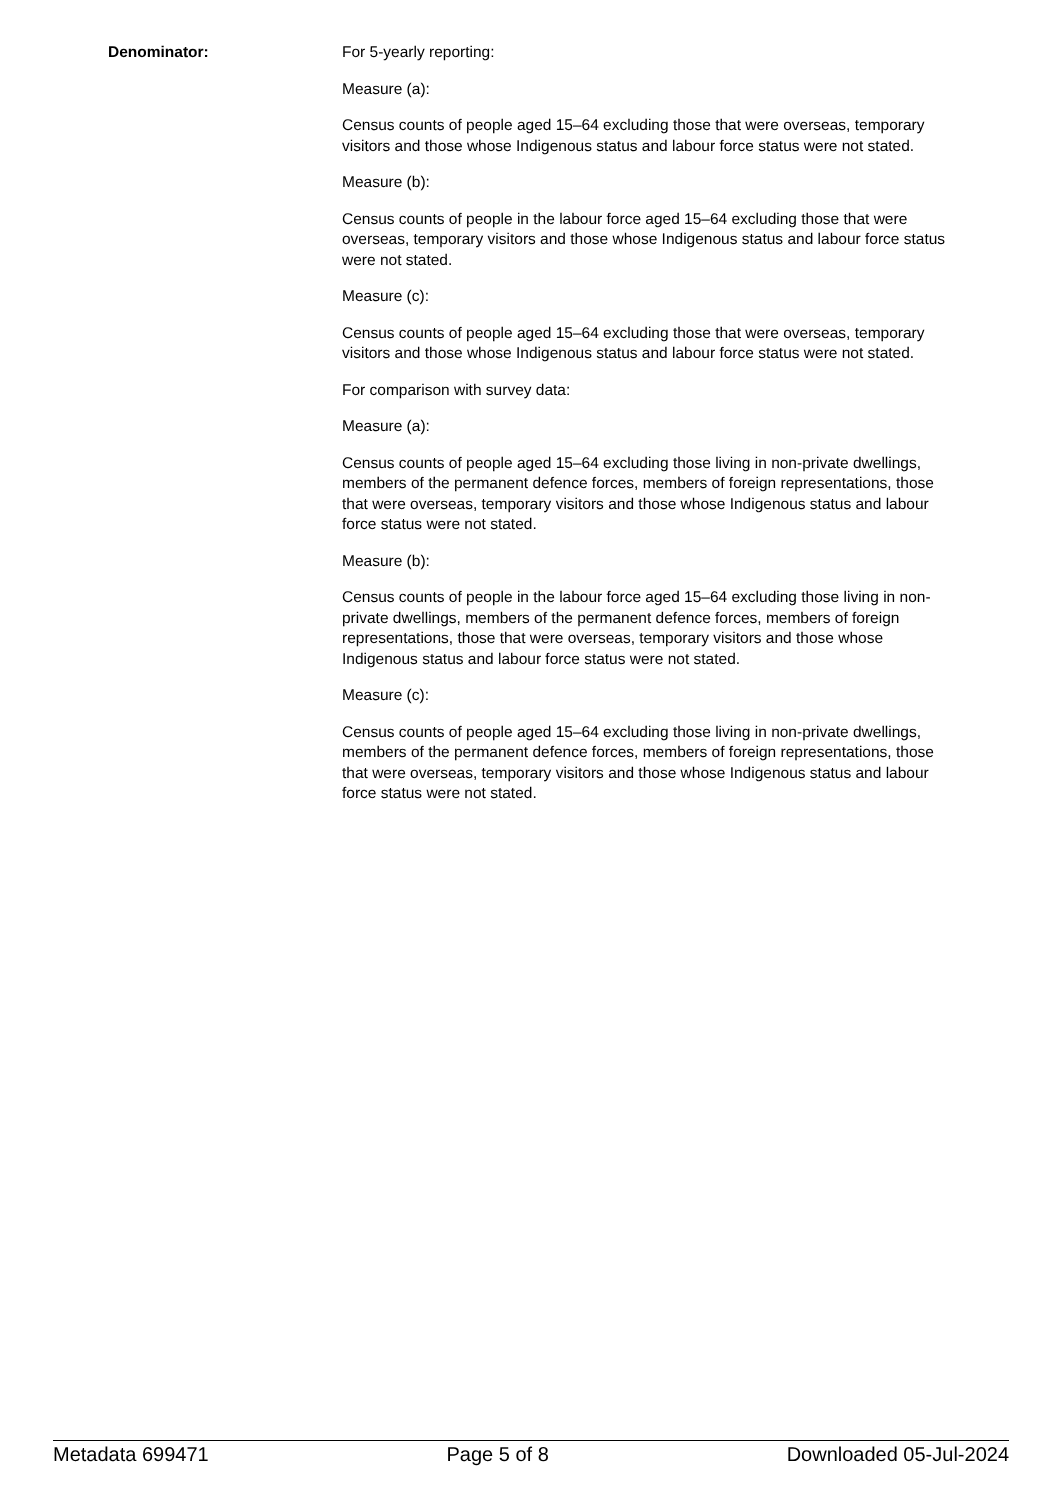Denominator: For 5-yearly reporting:
Measure (a):
Census counts of people aged 15–64 excluding those that were overseas, temporary visitors and those whose Indigenous status and labour force status were not stated.
Measure (b):
Census counts of people in the labour force aged 15–64 excluding those that were overseas, temporary visitors and those whose Indigenous status and labour force status were not stated.
Measure (c):
Census counts of people aged 15–64 excluding those that were overseas, temporary visitors and those whose Indigenous status and labour force status were not stated.
For comparison with survey data:
Measure (a):
Census counts of people aged 15–64 excluding those living in non-private dwellings, members of the permanent defence forces, members of foreign representations, those that were overseas, temporary visitors and those whose Indigenous status and labour force status were not stated.
Measure (b):
Census counts of people in the labour force aged 15–64 excluding those living in non-private dwellings, members of the permanent defence forces, members of foreign representations, those that were overseas, temporary visitors and those whose Indigenous status and labour force status were not stated.
Measure (c):
Census counts of people aged 15–64 excluding those living in non-private dwellings, members of the permanent defence forces, members of foreign representations, those that were overseas, temporary visitors and those whose Indigenous status and labour force status were not stated.
Metadata 699471 Page 5 of 8 Downloaded 05-Jul-2024